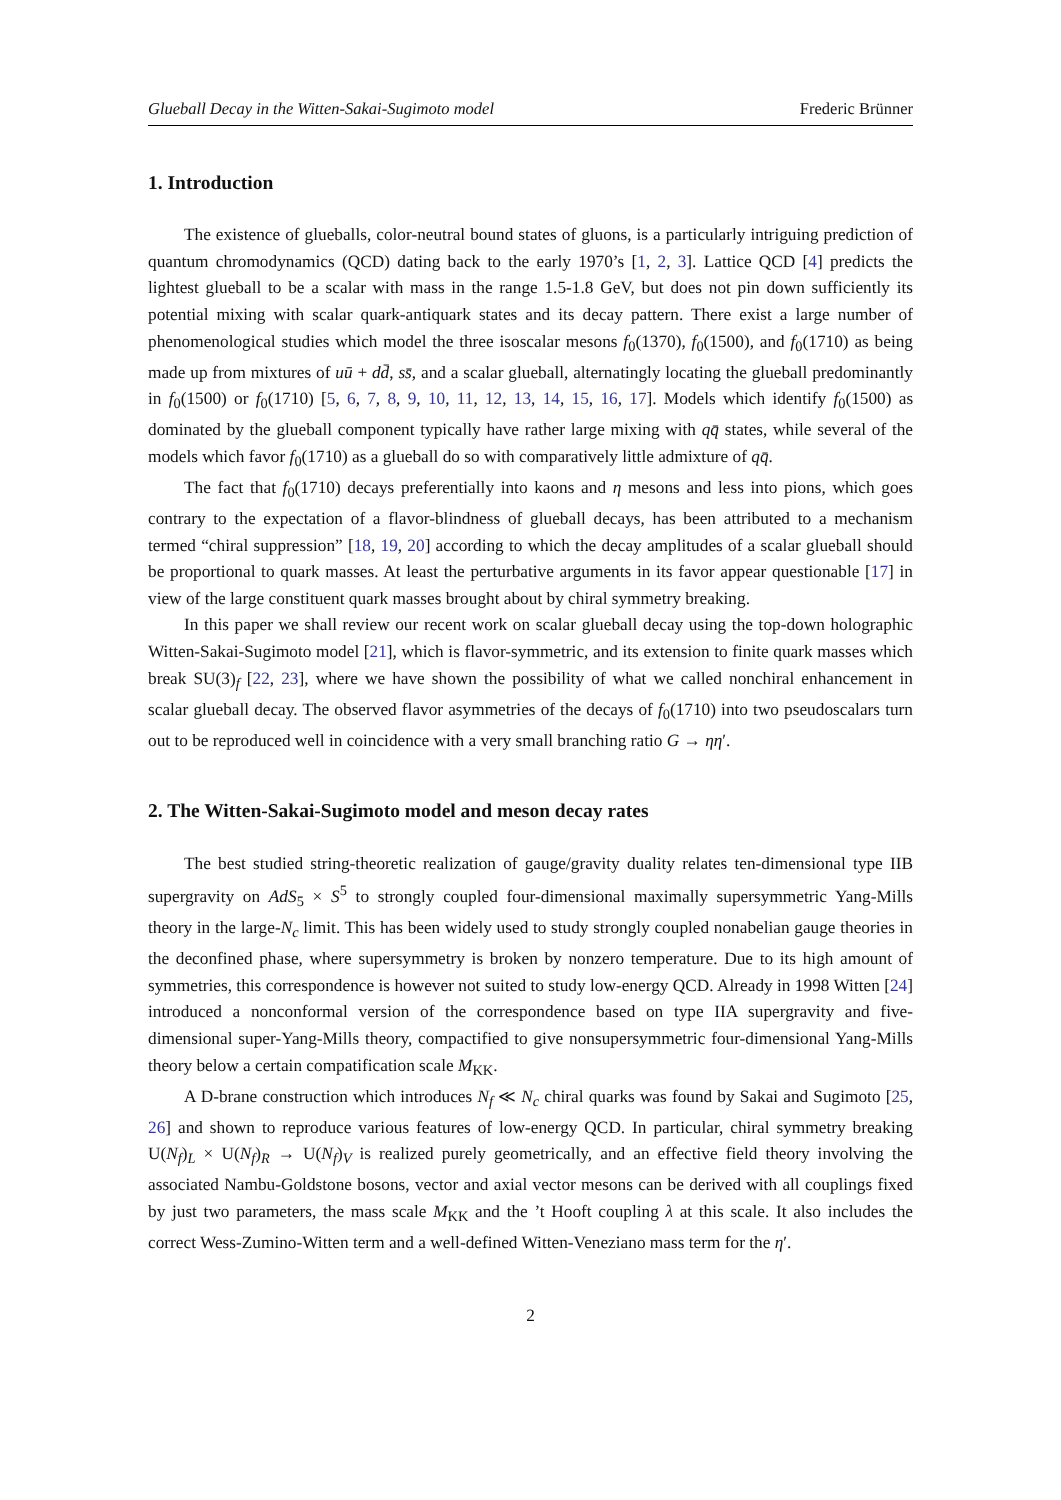Glueball Decay in the Witten-Sakai-Sugimoto model Frederic Brünner
1. Introduction
The existence of glueballs, color-neutral bound states of gluons, is a particularly intriguing prediction of quantum chromodynamics (QCD) dating back to the early 1970’s [1, 2, 3]. Lattice QCD [4] predicts the lightest glueball to be a scalar with mass in the range 1.5-1.8 GeV, but does not pin down sufficiently its potential mixing with scalar quark-antiquark states and its decay pattern. There exist a large number of phenomenological studies which model the three isoscalar mesons f<sub>0</sub>(1370), f<sub>0</sub>(1500), and f<sub>0</sub>(1710) as being made up from mixtures of uū + dd̄, ss̄, and a scalar glueball, alternatingly locating the glueball predominantly in f<sub>0</sub>(1500) or f<sub>0</sub>(1710) [5, 6, 7, 8, 9, 10, 11, 12, 13, 14, 15, 16, 17]. Models which identify f<sub>0</sub>(1500) as dominated by the glueball component typically have rather large mixing with qq̄ states, while several of the models which favor f<sub>0</sub>(1710) as a glueball do so with comparatively little admixture of qq̄.
The fact that f<sub>0</sub>(1710) decays preferentially into kaons and η mesons and less into pions, which goes contrary to the expectation of a flavor-blindness of glueball decays, has been attributed to a mechanism termed “chiral suppression” [18, 19, 20] according to which the decay amplitudes of a scalar glueball should be proportional to quark masses. At least the perturbative arguments in its favor appear questionable [17] in view of the large constituent quark masses brought about by chiral symmetry breaking.
In this paper we shall review our recent work on scalar glueball decay using the top-down holographic Witten-Sakai-Sugimoto model [21], which is flavor-symmetric, and its extension to finite quark masses which break SU(3)<sub>f</sub> [22, 23], where we have shown the possibility of what we called nonchiral enhancement in scalar glueball decay. The observed flavor asymmetries of the decays of f<sub>0</sub>(1710) into two pseudoscalars turn out to be reproduced well in coincidence with a very small branching ratio G → ηη′.
2. The Witten-Sakai-Sugimoto model and meson decay rates
The best studied string-theoretic realization of gauge/gravity duality relates ten-dimensional type IIB supergravity on AdS<sub>5</sub> × S<sup>5</sup> to strongly coupled four-dimensional maximally supersymmetric Yang-Mills theory in the large-N<sub>c</sub> limit. This has been widely used to study strongly coupled nonabelian gauge theories in the deconfined phase, where supersymmetry is broken by nonzero temperature. Due to its high amount of symmetries, this correspondence is however not suited to study low-energy QCD. Already in 1998 Witten [24] introduced a nonconformal version of the correspondence based on type IIA supergravity and five-dimensional super-Yang-Mills theory, compactified to give nonsupersymmetric four-dimensional Yang-Mills theory below a certain compatification scale M<sub>KK</sub>.
A D-brane construction which introduces N<sub>f</sub> ≪ N<sub>c</sub> chiral quarks was found by Sakai and Sugimoto [25, 26] and shown to reproduce various features of low-energy QCD. In particular, chiral symmetry breaking U(N<sub>f</sub>)<sub>L</sub> × U(N<sub>f</sub>)<sub>R</sub> → U(N<sub>f</sub>)<sub>V</sub> is realized purely geometrically, and an effective field theory involving the associated Nambu-Goldstone bosons, vector and axial vector mesons can be derived with all couplings fixed by just two parameters, the mass scale M<sub>KK</sub> and the ’t Hooft coupling λ at this scale. It also includes the correct Wess-Zumino-Witten term and a well-defined Witten-Veneziano mass term for the η′.
2